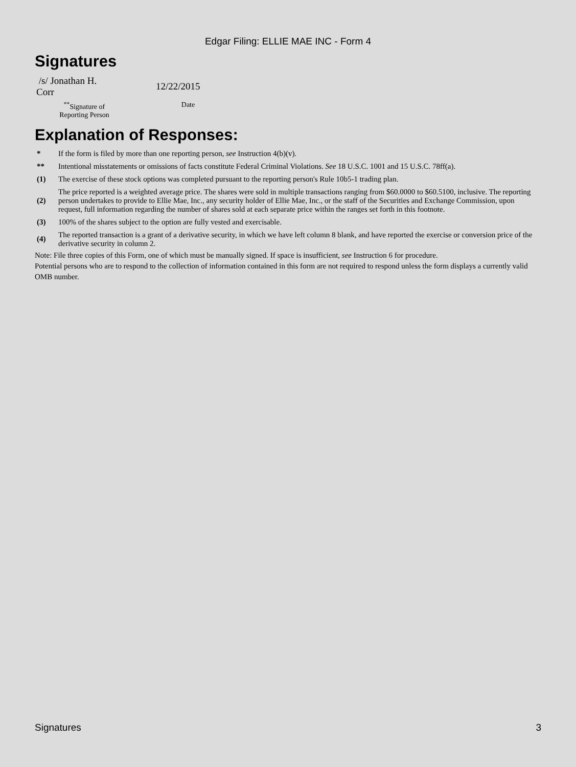Edgar Filing: ELLIE MAE INC - Form 4
Signatures
| /s/ Jonathan H. Corr | 12/22/2015 |
| <sup>**</sup> Signature of Reporting Person | Date |
Explanation of Responses:
| * | If the form is filed by more than one reporting person, see Instruction 4(b)(v). |
| ** | Intentional misstatements or omissions of facts constitute Federal Criminal Violations. See 18 U.S.C. 1001 and 15 U.S.C. 78ff(a). |
| (1) | The exercise of these stock options was completed pursuant to the reporting person's Rule 10b5-1 trading plan. |
| (2) | The price reported is a weighted average price. The shares were sold in multiple transactions ranging from $60.0000 to $60.5100, inclusive. The reporting person undertakes to provide to Ellie Mae, Inc., any security holder of Ellie Mae, Inc., or the staff of the Securities and Exchange Commission, upon request, full information regarding the number of shares sold at each separate price within the ranges set forth in this footnote. |
| (3) | 100% of the shares subject to the option are fully vested and exercisable. |
| (4) | The reported transaction is a grant of a derivative security, in which we have left column 8 blank, and have reported the exercise or conversion price of the derivative security in column 2. |
Note: File three copies of this Form, one of which must be manually signed. If space is insufficient, see Instruction 6 for procedure.
Potential persons who are to respond to the collection of information contained in this form are not required to respond unless the form displays a currently valid OMB number.
Signatures 3